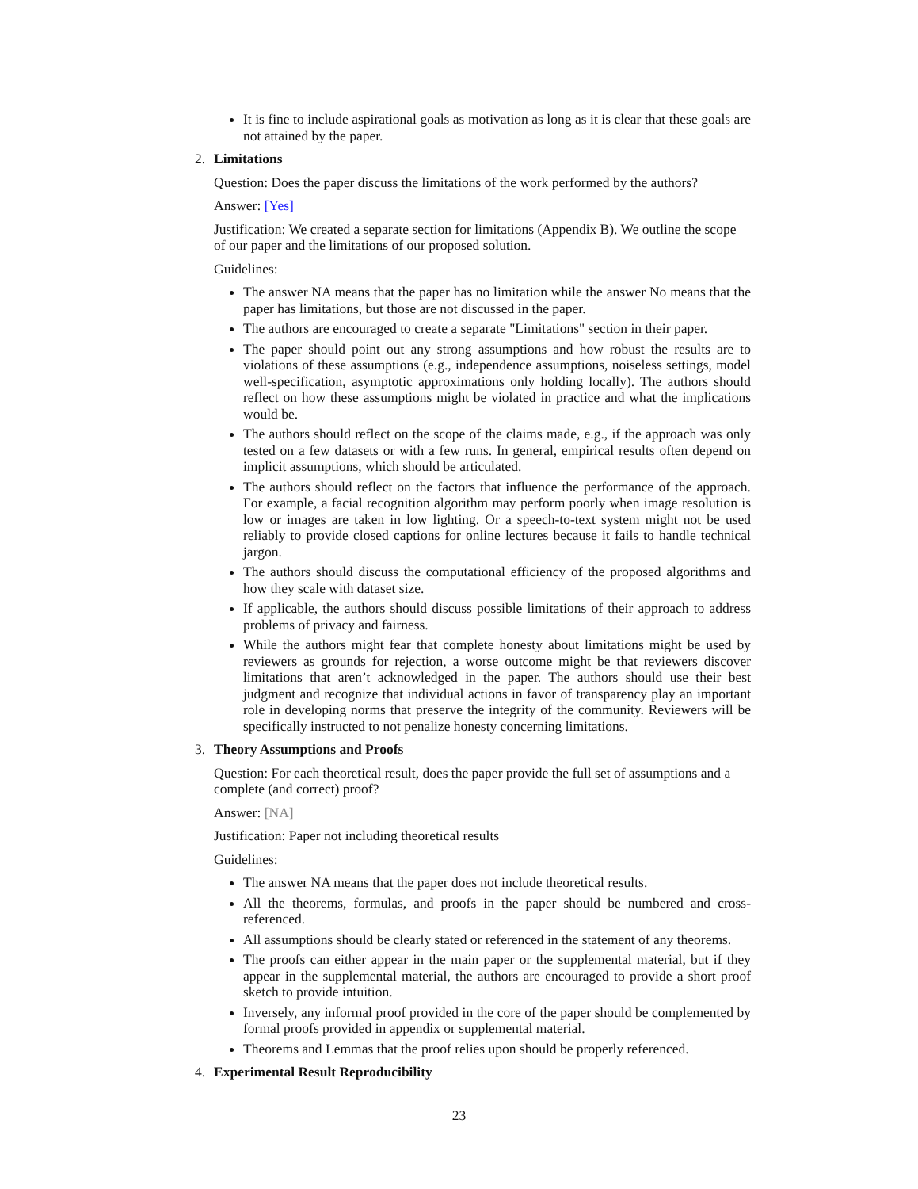It is fine to include aspirational goals as motivation as long as it is clear that these goals are not attained by the paper.
2. Limitations
Question: Does the paper discuss the limitations of the work performed by the authors?
Answer: [Yes]
Justification: We created a separate section for limitations (Appendix B). We outline the scope of our paper and the limitations of our proposed solution.
Guidelines:
The answer NA means that the paper has no limitation while the answer No means that the paper has limitations, but those are not discussed in the paper.
The authors are encouraged to create a separate "Limitations" section in their paper.
The paper should point out any strong assumptions and how robust the results are to violations of these assumptions (e.g., independence assumptions, noiseless settings, model well-specification, asymptotic approximations only holding locally). The authors should reflect on how these assumptions might be violated in practice and what the implications would be.
The authors should reflect on the scope of the claims made, e.g., if the approach was only tested on a few datasets or with a few runs. In general, empirical results often depend on implicit assumptions, which should be articulated.
The authors should reflect on the factors that influence the performance of the approach. For example, a facial recognition algorithm may perform poorly when image resolution is low or images are taken in low lighting. Or a speech-to-text system might not be used reliably to provide closed captions for online lectures because it fails to handle technical jargon.
The authors should discuss the computational efficiency of the proposed algorithms and how they scale with dataset size.
If applicable, the authors should discuss possible limitations of their approach to address problems of privacy and fairness.
While the authors might fear that complete honesty about limitations might be used by reviewers as grounds for rejection, a worse outcome might be that reviewers discover limitations that aren’t acknowledged in the paper. The authors should use their best judgment and recognize that individual actions in favor of transparency play an important role in developing norms that preserve the integrity of the community. Reviewers will be specifically instructed to not penalize honesty concerning limitations.
3. Theory Assumptions and Proofs
Question: For each theoretical result, does the paper provide the full set of assumptions and a complete (and correct) proof?
Answer: [NA]
Justification: Paper not including theoretical results
Guidelines:
The answer NA means that the paper does not include theoretical results.
All the theorems, formulas, and proofs in the paper should be numbered and cross-referenced.
All assumptions should be clearly stated or referenced in the statement of any theorems.
The proofs can either appear in the main paper or the supplemental material, but if they appear in the supplemental material, the authors are encouraged to provide a short proof sketch to provide intuition.
Inversely, any informal proof provided in the core of the paper should be complemented by formal proofs provided in appendix or supplemental material.
Theorems and Lemmas that the proof relies upon should be properly referenced.
4. Experimental Result Reproducibility
23